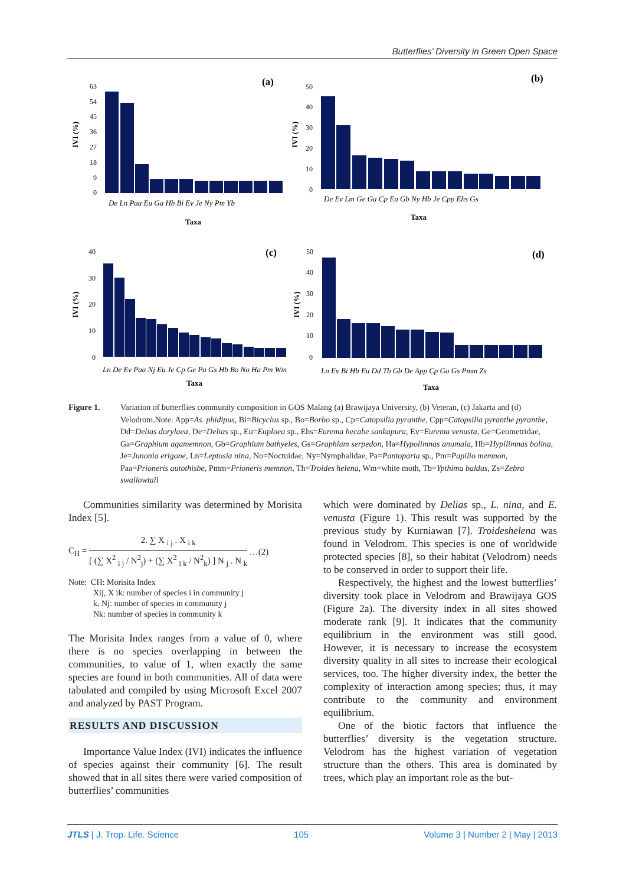Butterflies’ Diversity in Green Open Space
(a)
(b)
(c)
(d)
Taxa
Taxa
Taxa
Taxa
IVI (%)
IVI (%)
IVI (%)
IVI (%)
63
54
45
36
27
18
9
0
50
40
30
20
10
0
40
30
20
10
0
50
40
30
20
10
0
De Ln Paa Eu Ga Hb Bi Ev Je Ny Pm Yb
De Ev Lm Ge Ga Cp Eu Gb Ny Hb Je Cpp Ehs Gs
Ln De Ev Paa Nj Eu Je Cp Ge Pa Gs Hb Bo No Ha Pm Wm
Ln Ev Bi Hb Eu Dd Tb Gb De App Cp Ga Gs Pmm Zs
Figure 1. Variation of butterflies community composition in GOS Malang (a) Brawijaya University, (b) Veteran, (c) Jakarta and (d) Velodrom.Note: App=As. phidipus, Bi=Bicyclus sp., Bo=Borbo sp., Cp=Catopsilia pyranthe, Cpp=Catopsilia pyranthe pyranthe, Dd=Delias dorylaea, De=Delias sp., Eu=Euploea sp., Ehs=Eurema hecabe sankapura, Ev=Eurema venusta, Ge=Geometridae, Ga=Graphium agamemnon, Gb=Graphium bathyeles, Gs=Graphium serpedon, Ha=Hypolimnas anumala, Hb=Hypilimnas bolina, Je=Junonia erigone, Ln=Leptosia nina, No=Noctuidae, Ny=Nymphalidae, Pa=Pantoparia sp., Pm=Papilio memnon, Paa=Prioneris autothisbe, Pmm=Prioneris memnon, Th=Troides helena, Wm=white moth, Tb=Ypthima baldus, Zs=Zebra swallowtail
Communities similarity was determined by Morisita Index [5].
C<sub>H</sub> =
2. ∑ X <sub>i j</sub> . X <sub>i k</sub>
[ (∑ X<sup>2</sup> <sub>i j</sub> / N<sup>2</sup><sub>j</sub>) + (∑ X<sup>2</sup> <sub>i k</sub> / N<sup>2</sup><sub>k</sub>) ] N <sub>j</sub> . N <sub>k</sub>
…(2)
Note: CH: Morisita Index
Xij, X ik: number of species i in community j
k, Nj: number of species in community j
Nk: number of species in community k
The Morisita Index ranges from a value of 0, where there is no species overlapping in between the communities, to value of 1, when exactly the same species are found in both communities. All of data were tabulated and compiled by using Microsoft Excel 2007 and analyzed by PAST Program.
RESULTS AND DISCUSSION
Importance Value Index (IVI) indicates the influence of species against their community [6]. The result showed that in all sites there were varied composition of butterflies’ communities
which were dominated by Delias sp., L. nina, and E. venusta (Figure 1). This result was supported by the previous study by Kurniawan [7]. Troideshelena was found in Velodrom. This species is one of worldwide protected species [8], so their habitat (Velodrom) needs to be conserved in order to support their life.
Respectively, the highest and the lowest butterflies’ diversity took place in Velodrom and Brawijaya GOS (Figure 2a). The diversity index in all sites showed moderate rank [9]. It indicates that the community equilibrium in the environment was still good. However, it is necessary to increase the ecosystem diversity quality in all sites to increase their ecological services, too. The higher diversity index, the better the complexity of interaction among species; thus, it may contribute to the community and environment equilibrium.
One of the biotic factors that influence the butterflies’ diversity is the vegetation structure. Velodrom has the highest variation of vegetation structure than the others. This area is dominated by trees, which play an important role as the but-
JTLS | J. Trop. Life. Science 105 Volume 3 | Number 2 | May | 2013